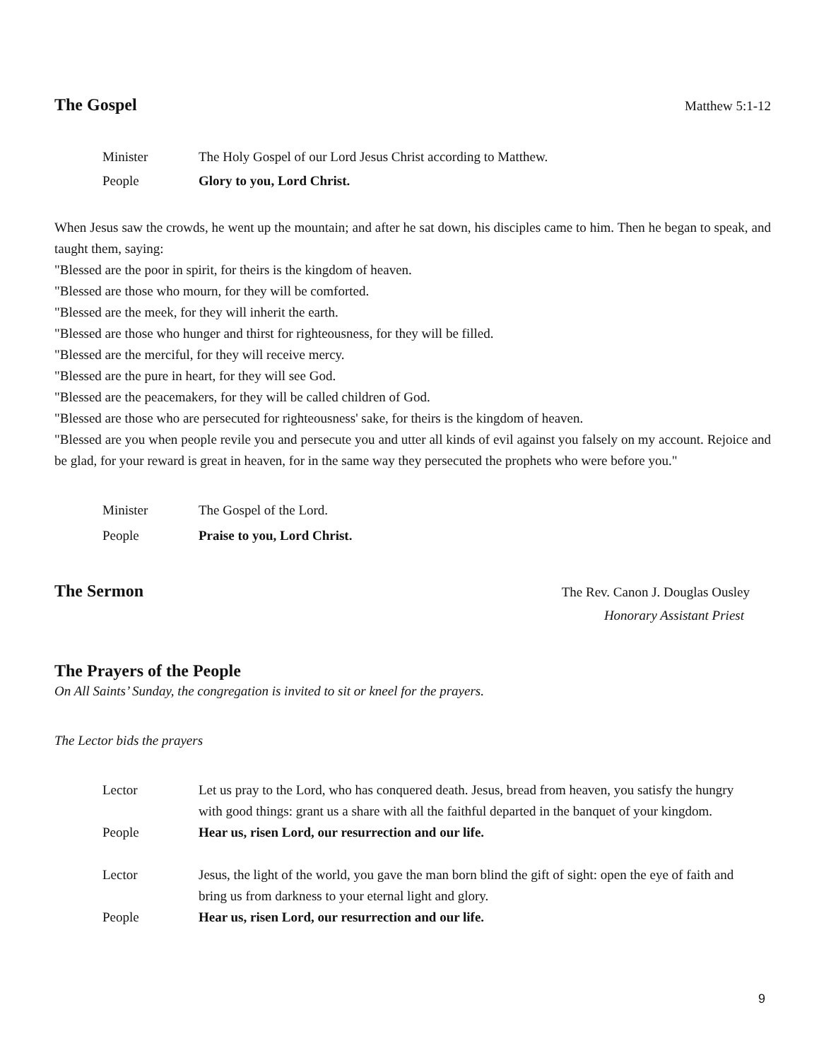The Gospel Matthew 5:1-12
Minister The Holy Gospel of our Lord Jesus Christ according to Matthew.
People Glory to you, Lord Christ.
When Jesus saw the crowds, he went up the mountain; and after he sat down, his disciples came to him. Then he began to speak, and taught them, saying:
"Blessed are the poor in spirit, for theirs is the kingdom of heaven.
"Blessed are those who mourn, for they will be comforted.
"Blessed are the meek, for they will inherit the earth.
"Blessed are those who hunger and thirst for righteousness, for they will be filled.
"Blessed are the merciful, for they will receive mercy.
"Blessed are the pure in heart, for they will see God.
"Blessed are the peacemakers, for they will be called children of God.
"Blessed are those who are persecuted for righteousness' sake, for theirs is the kingdom of heaven.
"Blessed are you when people revile you and persecute you and utter all kinds of evil against you falsely on my account. Rejoice and be glad, for your reward is great in heaven, for in the same way they persecuted the prophets who were before you."
Minister The Gospel of the Lord.
People Praise to you, Lord Christ.
The Sermon The Rev. Canon J. Douglas Ousley
Honorary Assistant Priest
The Prayers of the People
On All Saints’ Sunday, the congregation is invited to sit or kneel for the prayers.
The Lector bids the prayers
Lector Let us pray to the Lord, who has conquered death. Jesus, bread from heaven, you satisfy the hungry with good things: grant us a share with all the faithful departed in the banquet of your kingdom.
People Hear us, risen Lord, our resurrection and our life.
Lector Jesus, the light of the world, you gave the man born blind the gift of sight: open the eye of faith and bring us from darkness to your eternal light and glory.
People Hear us, risen Lord, our resurrection and our life.
9